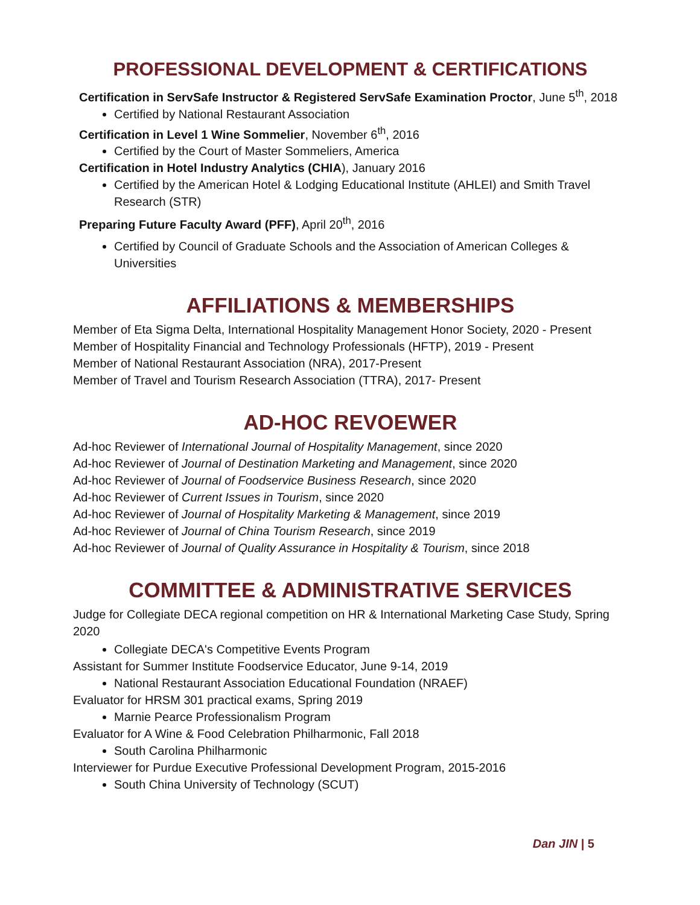PROFESSIONAL DEVELOPMENT & CERTIFICATIONS
Certification in ServSafe Instructor & Registered ServSafe Examination Proctor, June 5<sup>th</sup>, 2018
Certified by National Restaurant Association
Certification in Level 1 Wine Sommelier, November 6<sup>th</sup>, 2016
Certified by the Court of Master Sommeliers, America
Certification in Hotel Industry Analytics (CHIA), January 2016
Certified by the American Hotel & Lodging Educational Institute (AHLEI) and Smith Travel Research (STR)
Preparing Future Faculty Award (PFF), April 20<sup>th</sup>, 2016
Certified by Council of Graduate Schools and the Association of American Colleges & Universities
AFFILIATIONS & MEMBERSHIPS
Member of Eta Sigma Delta, International Hospitality Management Honor Society, 2020 - Present
Member of Hospitality Financial and Technology Professionals (HFTP), 2019 - Present
Member of National Restaurant Association (NRA), 2017-Present
Member of Travel and Tourism Research Association (TTRA), 2017- Present
AD-HOC REVOEWER
Ad-hoc Reviewer of International Journal of Hospitality Management, since 2020
Ad-hoc Reviewer of Journal of Destination Marketing and Management, since 2020
Ad-hoc Reviewer of Journal of Foodservice Business Research, since 2020
Ad-hoc Reviewer of Current Issues in Tourism, since 2020
Ad-hoc Reviewer of Journal of Hospitality Marketing & Management, since 2019
Ad-hoc Reviewer of Journal of China Tourism Research, since 2019
Ad-hoc Reviewer of Journal of Quality Assurance in Hospitality & Tourism, since 2018
COMMITTEE & ADMINISTRATIVE SERVICES
Judge for Collegiate DECA regional competition on HR & International Marketing Case Study, Spring 2020
Collegiate DECA's Competitive Events Program
Assistant for Summer Institute Foodservice Educator, June 9-14, 2019
National Restaurant Association Educational Foundation (NRAEF)
Evaluator for HRSM 301 practical exams, Spring 2019
Marnie Pearce Professionalism Program
Evaluator for A Wine & Food Celebration Philharmonic, Fall 2018
South Carolina Philharmonic
Interviewer for Purdue Executive Professional Development Program, 2015-2016
South China University of Technology (SCUT)
Dan JIN | 5